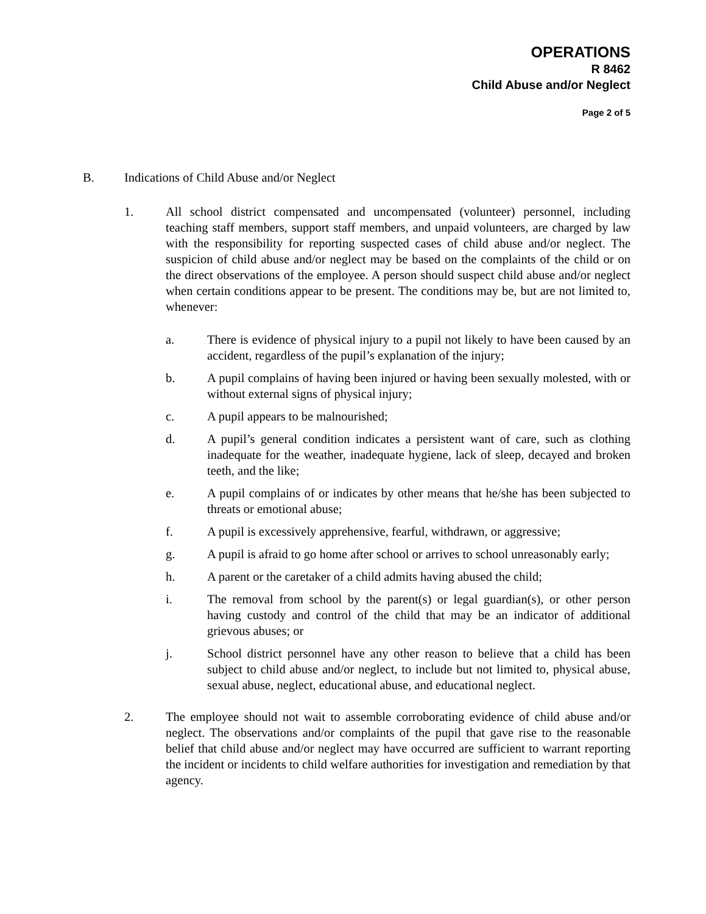OPERATIONS
R 8462
Child Abuse and/or Neglect
Page 2 of 5
B. Indications of Child Abuse and/or Neglect
1. All school district compensated and uncompensated (volunteer) personnel, including teaching staff members, support staff members, and unpaid volunteers, are charged by law with the responsibility for reporting suspected cases of child abuse and/or neglect. The suspicion of child abuse and/or neglect may be based on the complaints of the child or on the direct observations of the employee. A person should suspect child abuse and/or neglect when certain conditions appear to be present. The conditions may be, but are not limited to, whenever:
a. There is evidence of physical injury to a pupil not likely to have been caused by an accident, regardless of the pupil’s explanation of the injury;
b. A pupil complains of having been injured or having been sexually molested, with or without external signs of physical injury;
c. A pupil appears to be malnourished;
d. A pupil’s general condition indicates a persistent want of care, such as clothing inadequate for the weather, inadequate hygiene, lack of sleep, decayed and broken teeth, and the like;
e. A pupil complains of or indicates by other means that he/she has been subjected to threats or emotional abuse;
f. A pupil is excessively apprehensive, fearful, withdrawn, or aggressive;
g. A pupil is afraid to go home after school or arrives to school unreasonably early;
h. A parent or the caretaker of a child admits having abused the child;
i. The removal from school by the parent(s) or legal guardian(s), or other person having custody and control of the child that may be an indicator of additional grievous abuses; or
j. School district personnel have any other reason to believe that a child has been subject to child abuse and/or neglect, to include but not limited to, physical abuse, sexual abuse, neglect, educational abuse, and educational neglect.
2. The employee should not wait to assemble corroborating evidence of child abuse and/or neglect. The observations and/or complaints of the pupil that gave rise to the reasonable belief that child abuse and/or neglect may have occurred are sufficient to warrant reporting the incident or incidents to child welfare authorities for investigation and remediation by that agency.